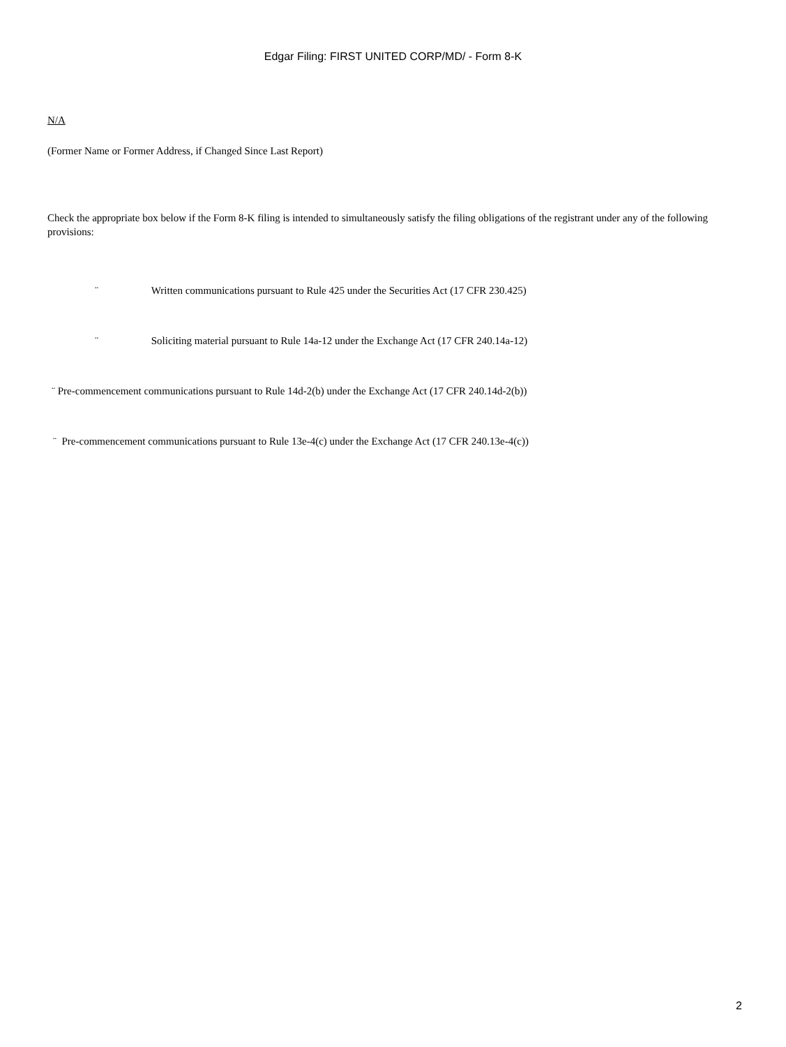Edgar Filing: FIRST UNITED CORP/MD/ - Form 8-K
N/A
(Former Name or Former Address, if Changed Since Last Report)
Check the appropriate box below if the Form 8-K filing is intended to simultaneously satisfy the filing obligations of the registrant under any of the following provisions:
¨ Written communications pursuant to Rule 425 under the Securities Act (17 CFR 230.425)
¨ Soliciting material pursuant to Rule 14a-12 under the Exchange Act (17 CFR 240.14a-12)
¨ Pre-commencement communications pursuant to Rule 14d-2(b) under the Exchange Act (17 CFR 240.14d-2(b))
¨ Pre-commencement communications pursuant to Rule 13e-4(c) under the Exchange Act (17 CFR 240.13e-4(c))
2